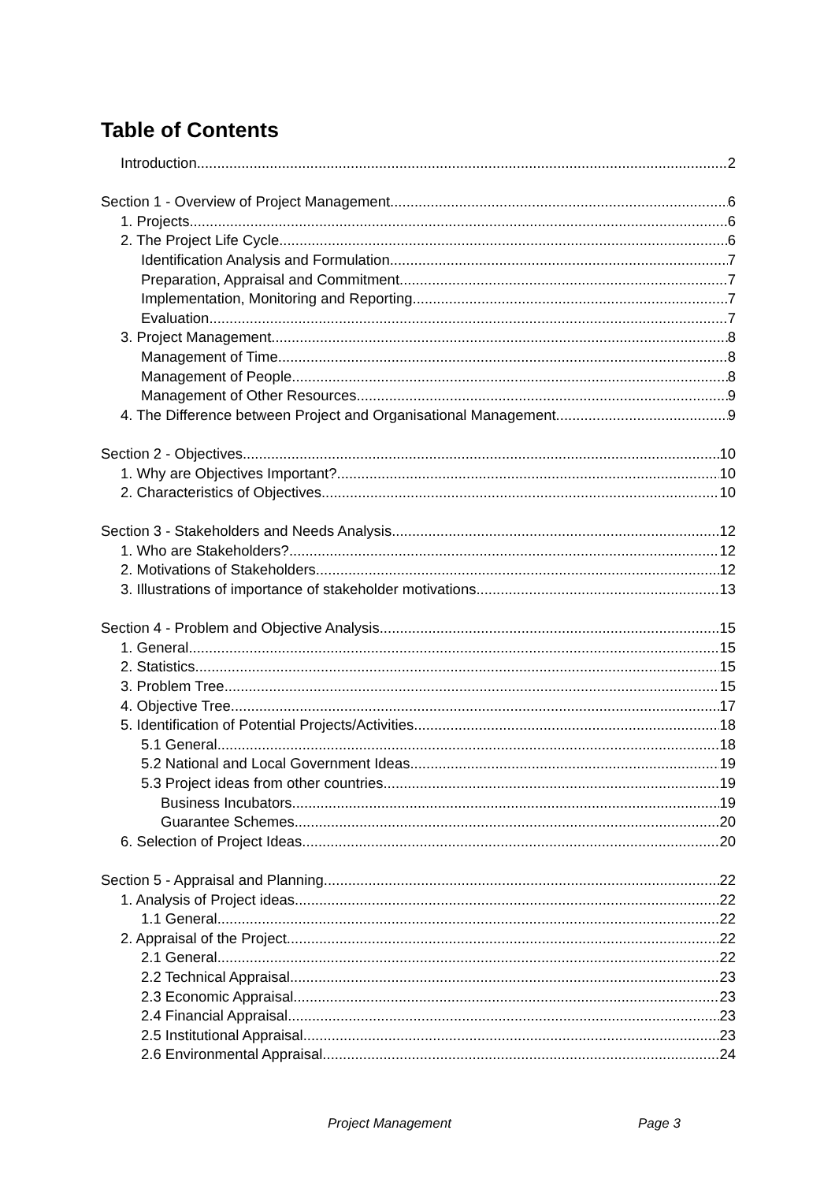Table of Contents
Introduction 2
Section 1 - Overview of Project Management 6
1. Projects 6
2. The Project Life Cycle 6
Identification Analysis and Formulation 7
Preparation, Appraisal and Commitment 7
Implementation, Monitoring and Reporting 7
Evaluation 7
3. Project Management 8
Management of Time 8
Management of People 8
Management of Other Resources 9
4. The Difference between Project and Organisational Management 9
Section 2 - Objectives 10
1. Why are Objectives Important? 10
2. Characteristics of Objectives 10
Section 3 - Stakeholders and Needs Analysis 12
1. Who are Stakeholders? 12
2. Motivations of Stakeholders 12
3. Illustrations of importance of stakeholder motivations 13
Section 4 - Problem and Objective Analysis 15
1. General 15
2. Statistics 15
3. Problem Tree 15
4. Objective Tree 17
5. Identification of Potential Projects/Activities 18
5.1 General 18
5.2 National and Local Government Ideas 19
5.3 Project ideas from other countries 19
Business Incubators 19
Guarantee Schemes 20
6. Selection of Project Ideas 20
Section 5 - Appraisal and Planning 22
1. Analysis of Project ideas 22
1.1 General 22
2. Appraisal of the Project 22
2.1 General 22
2.2 Technical Appraisal 23
2.3 Economic Appraisal 23
2.4 Financial Appraisal 23
2.5 Institutional Appraisal 23
2.6 Environmental Appraisal 24
Project Management Page 3